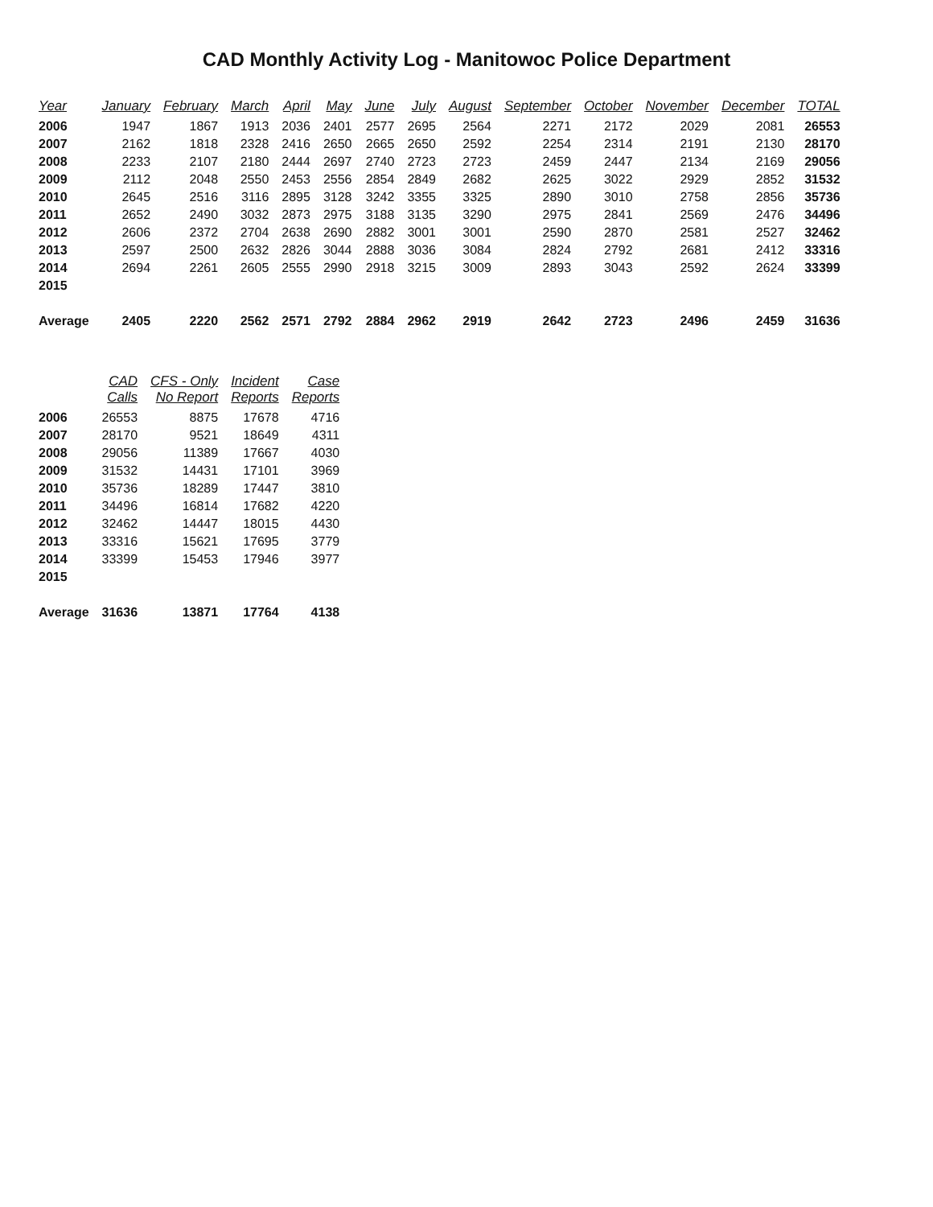CAD Monthly Activity Log - Manitowoc Police Department
| Year | January | February | March | April | May | June | July | August | September | October | November | December | TOTAL |
| --- | --- | --- | --- | --- | --- | --- | --- | --- | --- | --- | --- | --- | --- |
| 2006 | 1947 | 1867 | 1913 | 2036 | 2401 | 2577 | 2695 | 2564 | 2271 | 2172 | 2029 | 2081 | 26553 |
| 2007 | 2162 | 1818 | 2328 | 2416 | 2650 | 2665 | 2650 | 2592 | 2254 | 2314 | 2191 | 2130 | 28170 |
| 2008 | 2233 | 2107 | 2180 | 2444 | 2697 | 2740 | 2723 | 2723 | 2459 | 2447 | 2134 | 2169 | 29056 |
| 2009 | 2112 | 2048 | 2550 | 2453 | 2556 | 2854 | 2849 | 2682 | 2625 | 3022 | 2929 | 2852 | 31532 |
| 2010 | 2645 | 2516 | 3116 | 2895 | 3128 | 3242 | 3355 | 3325 | 2890 | 3010 | 2758 | 2856 | 35736 |
| 2011 | 2652 | 2490 | 3032 | 2873 | 2975 | 3188 | 3135 | 3290 | 2975 | 2841 | 2569 | 2476 | 34496 |
| 2012 | 2606 | 2372 | 2704 | 2638 | 2690 | 2882 | 3001 | 3001 | 2590 | 2870 | 2581 | 2527 | 32462 |
| 2013 | 2597 | 2500 | 2632 | 2826 | 3044 | 2888 | 3036 | 3084 | 2824 | 2792 | 2681 | 2412 | 33316 |
| 2014 | 2694 | 2261 | 2605 | 2555 | 2990 | 2918 | 3215 | 3009 | 2893 | 3043 | 2592 | 2624 | 33399 |
| 2015 | | | | | | | | | | | | | |
| Average | 2405 | 2220 | 2562 | 2571 | 2792 | 2884 | 2962 | 2919 | 2642 | 2723 | 2496 | 2459 | 31636 |
| | CAD Calls | CFS - Only No Report | Incident Reports | Case Reports |
| --- | --- | --- | --- | --- |
| 2006 | 26553 | 8875 | 17678 | 4716 |
| 2007 | 28170 | 9521 | 18649 | 4311 |
| 2008 | 29056 | 11389 | 17667 | 4030 |
| 2009 | 31532 | 14431 | 17101 | 3969 |
| 2010 | 35736 | 18289 | 17447 | 3810 |
| 2011 | 34496 | 16814 | 17682 | 4220 |
| 2012 | 32462 | 14447 | 18015 | 4430 |
| 2013 | 33316 | 15621 | 17695 | 3779 |
| 2014 | 33399 | 15453 | 17946 | 3977 |
| 2015 | | | | |
| Average | 31636 | 13871 | 17764 | 4138 |